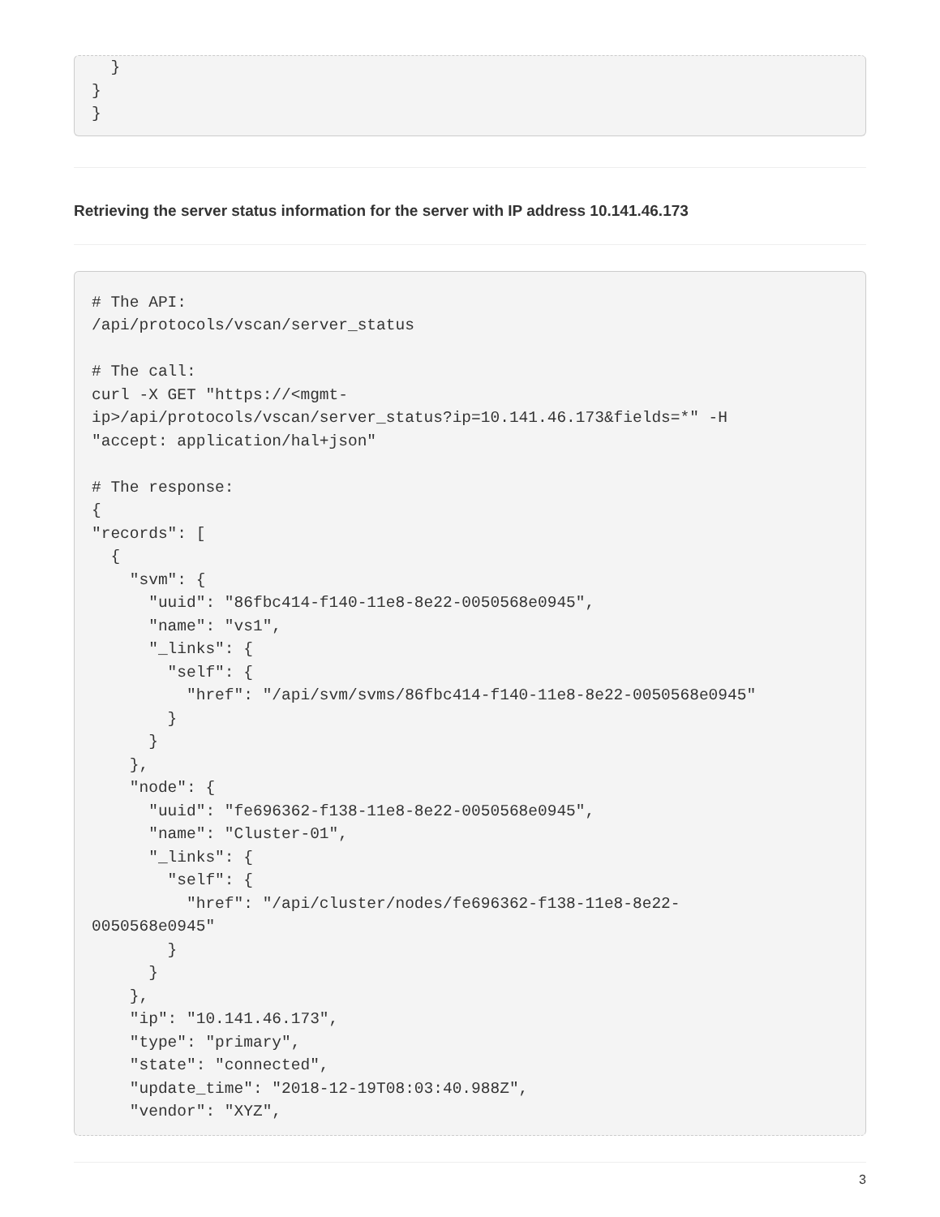}
}
}
Retrieving the server status information for the server with IP address 10.141.46.173
# The API:
/api/protocols/vscan/server_status

# The call:
curl -X GET "https://<mgmt-
ip>/api/protocols/vscan/server_status?ip=10.141.46.173&fields=*" -H
"accept: application/hal+json"

# The response:
{
"records": [
  {
    "svm": {
      "uuid": "86fbc414-f140-11e8-8e22-0050568e0945",
      "name": "vs1",
      "_links": {
        "self": {
          "href": "/api/svm/svms/86fbc414-f140-11e8-8e22-0050568e0945"
        }
      }
    },
    "node": {
      "uuid": "fe696362-f138-11e8-8e22-0050568e0945",
      "name": "Cluster-01",
      "_links": {
        "self": {
          "href": "/api/cluster/nodes/fe696362-f138-11e8-8e22-
0050568e0945"
        }
      }
    },
    "ip": "10.141.46.173",
    "type": "primary",
    "state": "connected",
    "update_time": "2018-12-19T08:03:40.988Z",
    "vendor": "XYZ",
3